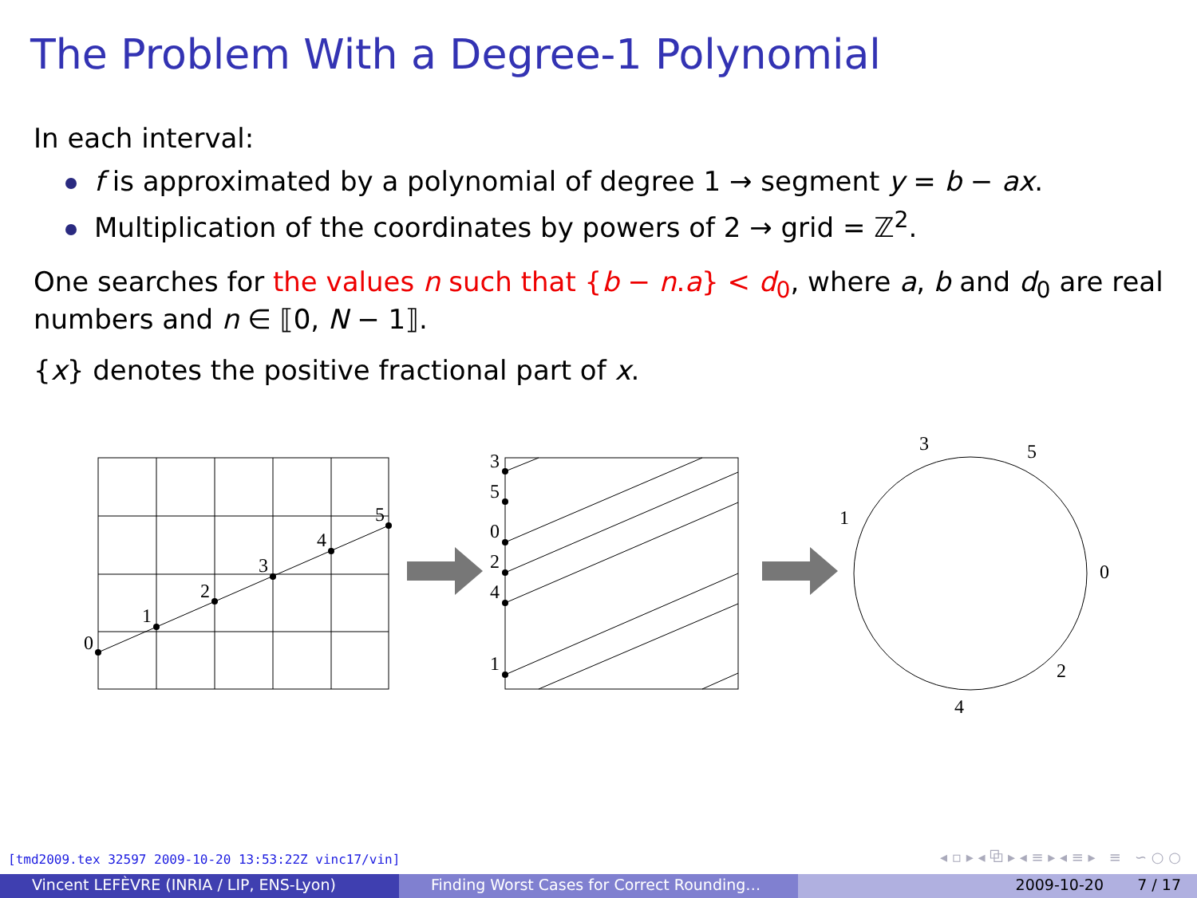The Problem With a Degree-1 Polynomial
In each interval:
f is approximated by a polynomial of degree 1 → segment y = b − ax.
Multiplication of the coordinates by powers of 2 → grid = ℤ<sup>2</sup>.
One searches for the values n such that {b − n.a} < d<sub>0</sub>, where a, b and d<sub>0</sub> are real numbers and n ∈ ⟦0, N − 1⟧.
{x} denotes the positive fractional part of x.
0
1
2
3
4
5
3
5
0
2
4
1
3
5
1
0
2
4
[tmd2009.tex 32597 2009-10-20 13:53:22Z vinc17/vin]
◂ ▫ ▸ ◂ ⧉ ▸ ◂ ≡ ▸ ◂ ≡ ▸ ≡ ∽ ○ ○
Vincent LEFÈVRE (INRIA / LIP, ENS-Lyon) Finding Worst Cases for Correct Rounding…
2009-10-20 7 / 17